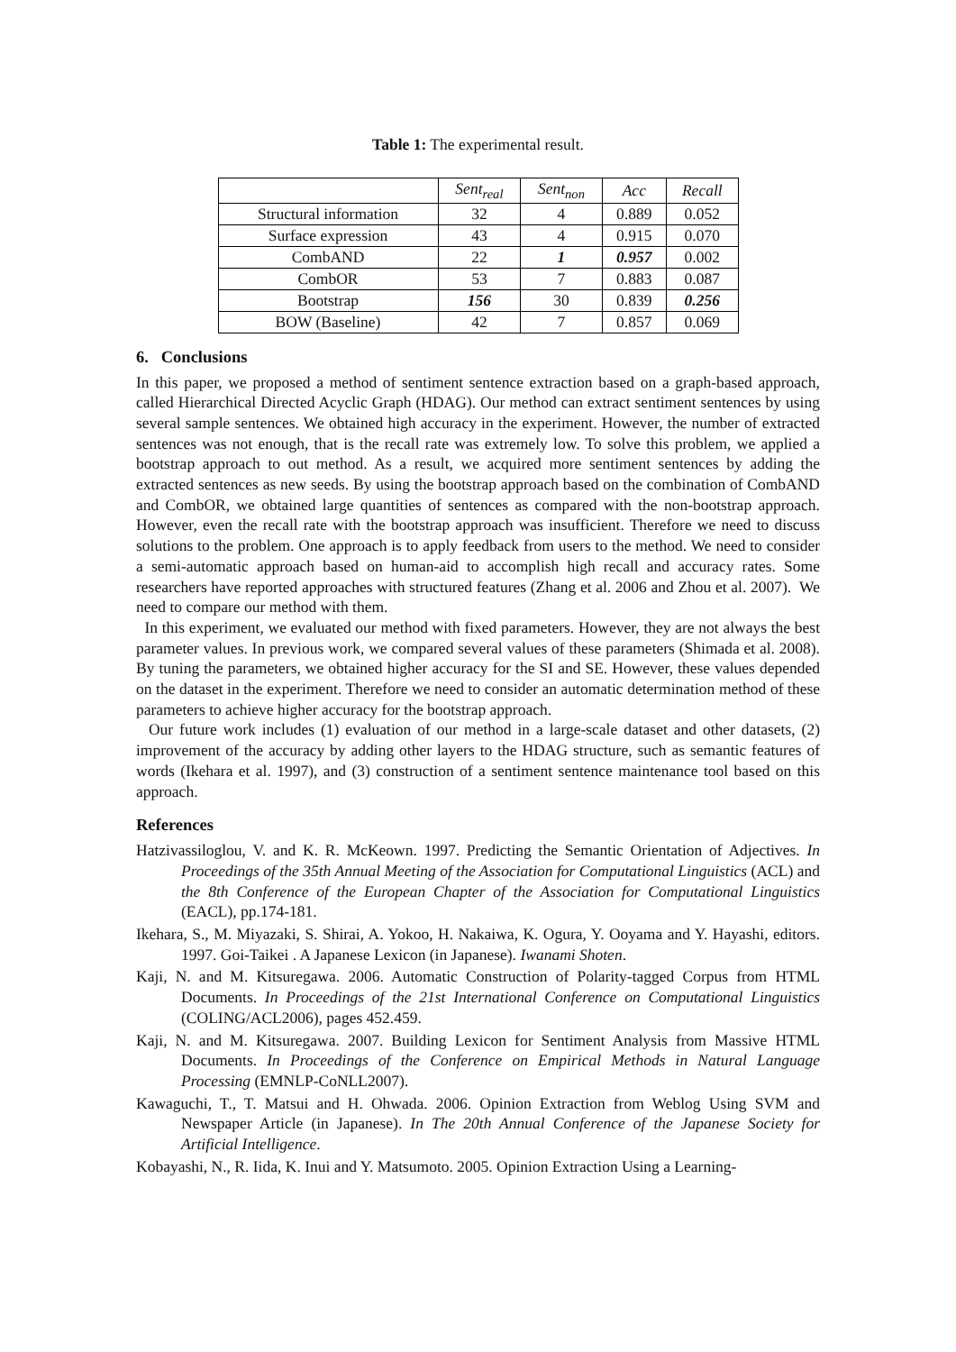Table 1: The experimental result.
| | Sent<sub>real</sub> | Sent<sub>non</sub> | Acc | Recall |
| --- | --- | --- | --- | --- |
| Structural information | 32 | 4 | 0.889 | 0.052 |
| Surface expression | 43 | 4 | 0.915 | 0.070 |
| CombAND | 22 | 1 | 0.957 | 0.002 |
| CombOR | 53 | 7 | 0.883 | 0.087 |
| Bootstrap | 156 | 30 | 0.839 | 0.256 |
| BOW (Baseline) | 42 | 7 | 0.857 | 0.069 |
6. Conclusions
In this paper, we proposed a method of sentiment sentence extraction based on a graph-based approach, called Hierarchical Directed Acyclic Graph (HDAG). Our method can extract sentiment sentences by using several sample sentences. We obtained high accuracy in the experiment. However, the number of extracted sentences was not enough, that is the recall rate was extremely low. To solve this problem, we applied a bootstrap approach to out method. As a result, we acquired more sentiment sentences by adding the extracted sentences as new seeds. By using the bootstrap approach based on the combination of CombAND and CombOR, we obtained large quantities of sentences as compared with the non-bootstrap approach. However, even the recall rate with the bootstrap approach was insufficient. Therefore we need to discuss solutions to the problem. One approach is to apply feedback from users to the method. We need to consider a semi-automatic approach based on human-aid to accomplish high recall and accuracy rates. Some researchers have reported approaches with structured features (Zhang et al. 2006 and Zhou et al. 2007). We need to compare our method with them.
In this experiment, we evaluated our method with fixed parameters. However, they are not always the best parameter values. In previous work, we compared several values of these parameters (Shimada et al. 2008). By tuning the parameters, we obtained higher accuracy for the SI and SE. However, these values depended on the dataset in the experiment. Therefore we need to consider an automatic determination method of these parameters to achieve higher accuracy for the bootstrap approach.
Our future work includes (1) evaluation of our method in a large-scale dataset and other datasets, (2) improvement of the accuracy by adding other layers to the HDAG structure, such as semantic features of words (Ikehara et al. 1997), and (3) construction of a sentiment sentence maintenance tool based on this approach.
References
Hatzivassiloglou, V. and K. R. McKeown. 1997. Predicting the Semantic Orientation of Adjectives. In Proceedings of the 35th Annual Meeting of the Association for Computational Linguistics (ACL) and the 8th Conference of the European Chapter of the Association for Computational Linguistics (EACL), pp.174-181.
Ikehara, S., M. Miyazaki, S. Shirai, A. Yokoo, H. Nakaiwa, K. Ogura, Y. Ooyama and Y. Hayashi, editors. 1997. Goi-Taikei . A Japanese Lexicon (in Japanese). Iwanami Shoten.
Kaji, N. and M. Kitsuregawa. 2006. Automatic Construction of Polarity-tagged Corpus from HTML Documents. In Proceedings of the 21st International Conference on Computational Linguistics (COLING/ACL2006), pages 452.459.
Kaji, N. and M. Kitsuregawa. 2007. Building Lexicon for Sentiment Analysis from Massive HTML Documents. In Proceedings of the Conference on Empirical Methods in Natural Language Processing (EMNLP-CoNLL2007).
Kawaguchi, T., T. Matsui and H. Ohwada. 2006. Opinion Extraction from Weblog Using SVM and Newspaper Article (in Japanese). In The 20th Annual Conference of the Japanese Society for Artificial Intelligence.
Kobayashi, N., R. Iida, K. Inui and Y. Matsumoto. 2005. Opinion Extraction Using a Learning-